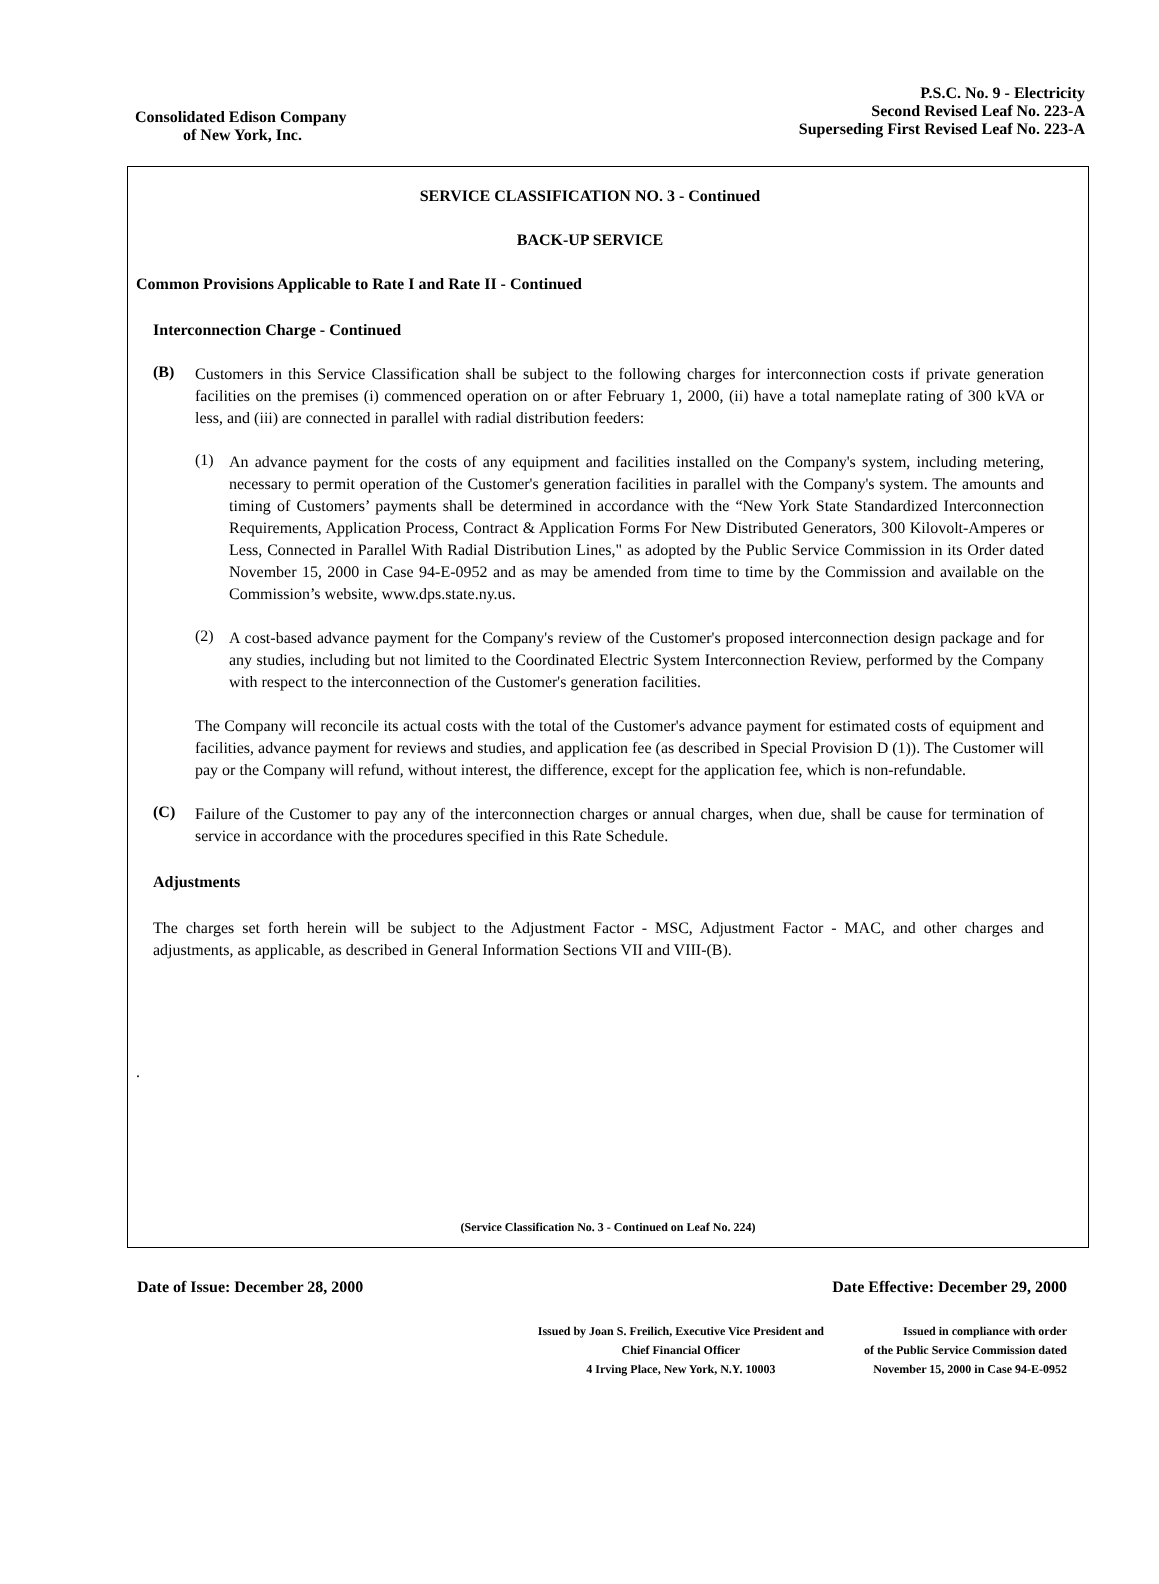Consolidated Edison Company
of New York, Inc.
P.S.C. No. 9 - Electricity
Second Revised Leaf No. 223-A
Superseding First Revised Leaf No. 223-A
SERVICE CLASSIFICATION NO. 3 - Continued
BACK-UP SERVICE
Common Provisions Applicable to Rate I and Rate II - Continued
Interconnection Charge - Continued
(B)
Customers in this Service Classification shall be subject to the following charges for interconnection costs if private generation facilities on the premises (i) commenced operation on or after February 1, 2000, (ii) have a total nameplate rating of 300 kVA or less, and (iii) are connected in parallel with radial distribution feeders:
(1)
An advance payment for the costs of any equipment and facilities installed on the Company's system, including metering, necessary to permit operation of the Customer's generation facilities in parallel with the Company's system. The amounts and timing of Customers’ payments shall be determined in accordance with the “New York State Standardized Interconnection Requirements, Application Process, Contract & Application Forms For New Distributed Generators, 300 Kilovolt-Amperes or Less, Connected in Parallel With Radial Distribution Lines," as adopted by the Public Service Commission in its Order dated November 15, 2000 in Case 94-E-0952 and as may be amended from time to time by the Commission and available on the Commission’s website, www.dps.state.ny.us.
(2)
A cost-based advance payment for the Company's review of the Customer's proposed interconnection design package and for any studies, including but not limited to the Coordinated Electric System Interconnection Review, performed by the Company with respect to the interconnection of the Customer's generation facilities.
The Company will reconcile its actual costs with the total of the Customer's advance payment for estimated costs of equipment and facilities, advance payment for reviews and studies, and application fee (as described in Special Provision D (1)). The Customer will pay or the Company will refund, without interest, the difference, except for the application fee, which is non-refundable.
(C)
Failure of the Customer to pay any of the interconnection charges or annual charges, when due, shall be cause for termination of service in accordance with the procedures specified in this Rate Schedule.
Adjustments
The charges set forth herein will be subject to the Adjustment Factor - MSC, Adjustment Factor - MAC, and other charges and adjustments, as applicable, as described in General Information Sections VII and VIII-(B).
.
(Service Classification No. 3 - Continued on Leaf No. 224)
Date of Issue: December 28, 2000 Date Effective: December 29, 2000
Issued by Joan S. Freilich, Executive Vice President and
Chief Financial Officer
4 Irving Place, New York, N.Y. 10003
Issued in compliance with order
of the Public Service Commission dated
November 15, 2000 in Case 94-E-0952